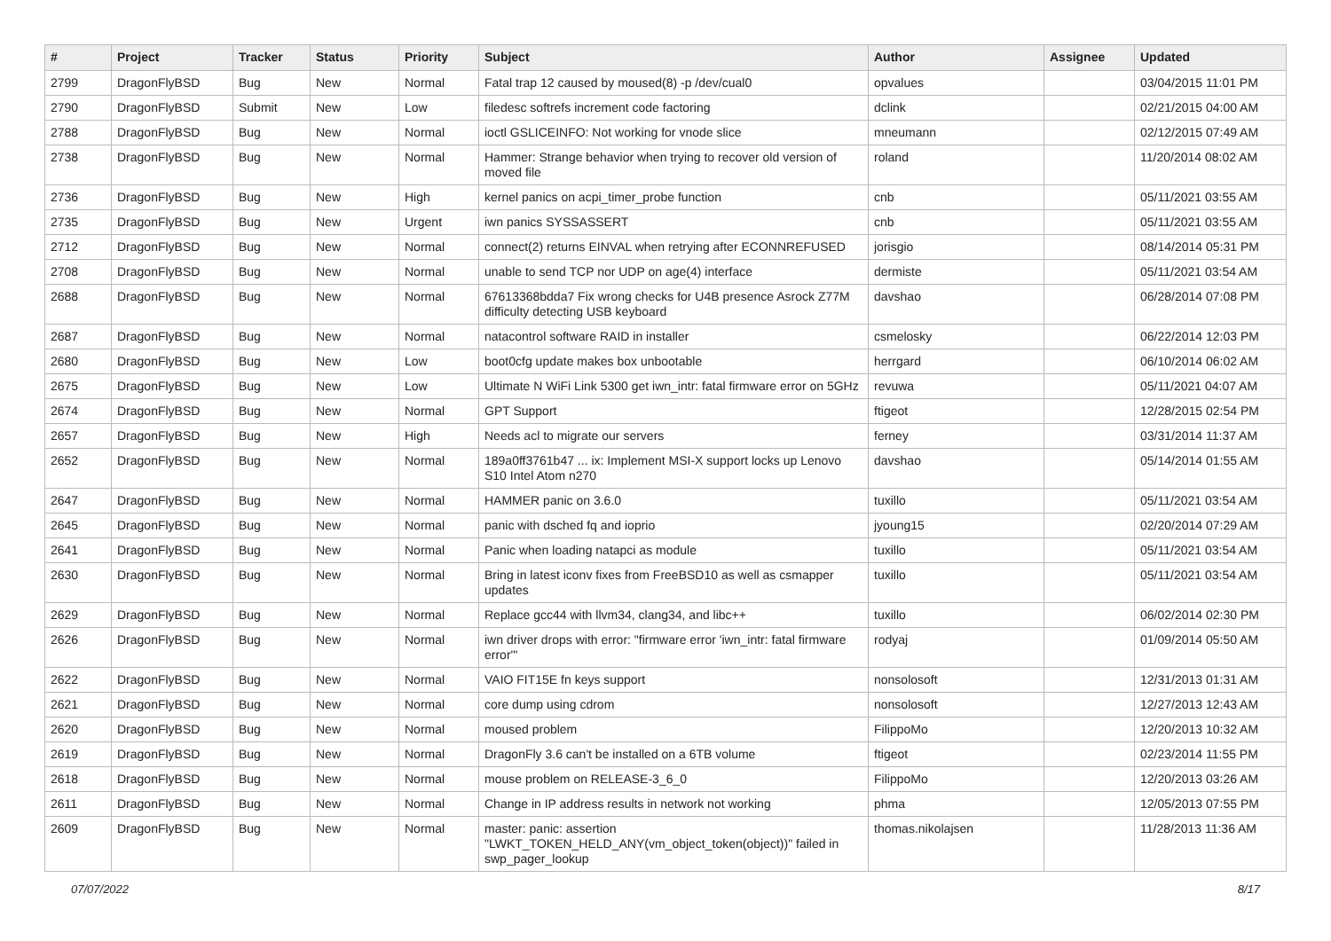| # | Project | Tracker | Status | Priority | Subject | Author | Assignee | Updated |
| --- | --- | --- | --- | --- | --- | --- | --- | --- |
| 2799 | DragonFlyBSD | Bug | New | Normal | Fatal trap 12 caused by moused(8) -p /dev/cual0 | opvalues | | 03/04/2015 11:01 PM |
| 2790 | DragonFlyBSD | Submit | New | Low | filedesc softrefs increment code factoring | dclink | | 02/21/2015 04:00 AM |
| 2788 | DragonFlyBSD | Bug | New | Normal | ioctl GSLICEINFO: Not working for vnode slice | mneumann | | 02/12/2015 07:49 AM |
| 2738 | DragonFlyBSD | Bug | New | Normal | Hammer: Strange behavior when trying to recover old version of moved file | roland | | 11/20/2014 08:02 AM |
| 2736 | DragonFlyBSD | Bug | New | High | kernel panics on acpi_timer_probe function | cnb | | 05/11/2021 03:55 AM |
| 2735 | DragonFlyBSD | Bug | New | Urgent | iwn panics SYSSASSERT | cnb | | 05/11/2021 03:55 AM |
| 2712 | DragonFlyBSD | Bug | New | Normal | connect(2) returns EINVAL when retrying after ECONNREFUSED | jorisgio | | 08/14/2014 05:31 PM |
| 2708 | DragonFlyBSD | Bug | New | Normal | unable to send TCP nor UDP on age(4) interface | dermiste | | 05/11/2021 03:54 AM |
| 2688 | DragonFlyBSD | Bug | New | Normal | 67613368bdda7 Fix wrong checks for U4B presence Asrock Z77M difficulty detecting USB keyboard | davshao | | 06/28/2014 07:08 PM |
| 2687 | DragonFlyBSD | Bug | New | Normal | natacontrol software RAID in installer | csmelosky | | 06/22/2014 12:03 PM |
| 2680 | DragonFlyBSD | Bug | New | Low | boot0cfg update makes box unbootable | herrgard | | 06/10/2014 06:02 AM |
| 2675 | DragonFlyBSD | Bug | New | Low | Ultimate N WiFi Link 5300 get iwn_intr: fatal firmware error on 5GHz | revuwa | | 05/11/2021 04:07 AM |
| 2674 | DragonFlyBSD | Bug | New | Normal | GPT Support | ftigeot | | 12/28/2015 02:54 PM |
| 2657 | DragonFlyBSD | Bug | New | High | Needs acl to migrate our servers | ferney | | 03/31/2014 11:37 AM |
| 2652 | DragonFlyBSD | Bug | New | Normal | 189a0ff3761b47 ... ix: Implement MSI-X support locks up Lenovo S10 Intel Atom n270 | davshao | | 05/14/2014 01:55 AM |
| 2647 | DragonFlyBSD | Bug | New | Normal | HAMMER panic on 3.6.0 | tuxillo | | 05/11/2021 03:54 AM |
| 2645 | DragonFlyBSD | Bug | New | Normal | panic with dsched fq and ioprio | jyoung15 | | 02/20/2014 07:29 AM |
| 2641 | DragonFlyBSD | Bug | New | Normal | Panic when loading natapci as module | tuxillo | | 05/11/2021 03:54 AM |
| 2630 | DragonFlyBSD | Bug | New | Normal | Bring in latest iconv fixes from FreeBSD10 as well as csmapper updates | tuxillo | | 05/11/2021 03:54 AM |
| 2629 | DragonFlyBSD | Bug | New | Normal | Replace gcc44 with llvm34, clang34, and libc++ | tuxillo | | 06/02/2014 02:30 PM |
| 2626 | DragonFlyBSD | Bug | New | Normal | iwn driver drops with error: "firmware error 'iwn_intr: fatal firmware error'" | rodyaj | | 01/09/2014 05:50 AM |
| 2622 | DragonFlyBSD | Bug | New | Normal | VAIO FIT15E fn keys support | nonsolosoft | | 12/31/2013 01:31 AM |
| 2621 | DragonFlyBSD | Bug | New | Normal | core dump using cdrom | nonsolosoft | | 12/27/2013 12:43 AM |
| 2620 | DragonFlyBSD | Bug | New | Normal | moused problem | FilippoMo | | 12/20/2013 10:32 AM |
| 2619 | DragonFlyBSD | Bug | New | Normal | DragonFly 3.6 can't be installed on a 6TB volume | ftigeot | | 02/23/2014 11:55 PM |
| 2618 | DragonFlyBSD | Bug | New | Normal | mouse problem on RELEASE-3_6_0 | FilippoMo | | 12/20/2013 03:26 AM |
| 2611 | DragonFlyBSD | Bug | New | Normal | Change in IP address results in network not working | phma | | 12/05/2013 07:55 PM |
| 2609 | DragonFlyBSD | Bug | New | Normal | master: panic: assertion "LWKT_TOKEN_HELD_ANY(vm_object_token(object))" failed in swp_pager_lookup | thomas.nikolajsen | | 11/28/2013 11:36 AM |
07/07/2022 8/17